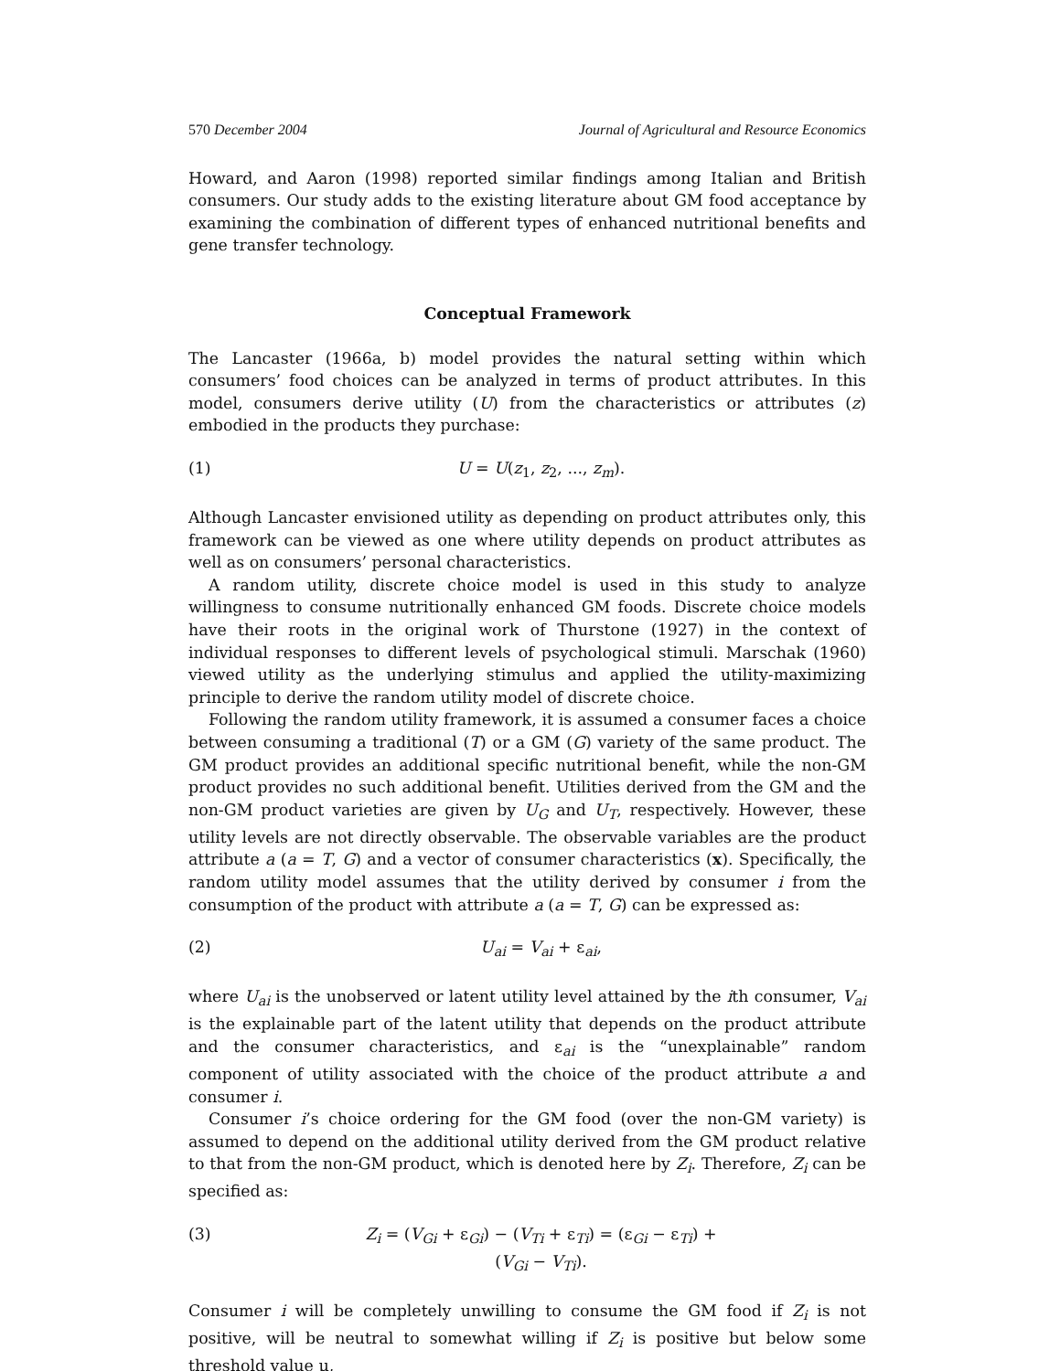570 December 2004 Journal of Agricultural and Resource Economics
Howard, and Aaron (1998) reported similar findings among Italian and British consumers. Our study adds to the existing literature about GM food acceptance by examining the combination of different types of enhanced nutritional benefits and gene transfer technology.
Conceptual Framework
The Lancaster (1966a, b) model provides the natural setting within which consumers’ food choices can be analyzed in terms of product attributes. In this model, consumers derive utility (U) from the characteristics or attributes (z) embodied in the products they purchase:
(1) U = U(z<sub>1</sub>, z<sub>2</sub>, ..., z<sub>m</sub>).
Although Lancaster envisioned utility as depending on product attributes only, this framework can be viewed as one where utility depends on product attributes as well as on consumers’ personal characteristics.
A random utility, discrete choice model is used in this study to analyze willingness to consume nutritionally enhanced GM foods. Discrete choice models have their roots in the original work of Thurstone (1927) in the context of individual responses to different levels of psychological stimuli. Marschak (1960) viewed utility as the underlying stimulus and applied the utility-maximizing principle to derive the random utility model of discrete choice.
Following the random utility framework, it is assumed a consumer faces a choice between consuming a traditional (T) or a GM (G) variety of the same product. The GM product provides an additional specific nutritional benefit, while the non-GM product provides no such additional benefit. Utilities derived from the GM and the non-GM product varieties are given by U<sub>G</sub> and U<sub>T</sub>, respectively. However, these utility levels are not directly observable. The observable variables are the product attribute a (a = T, G) and a vector of consumer characteristics (x). Specifically, the random utility model assumes that the utility derived by consumer i from the consumption of the product with attribute a (a = T, G) can be expressed as:
(2) U<sub>ai</sub> = V<sub>ai</sub> + ε<sub>ai</sub>,
where U<sub>ai</sub> is the unobserved or latent utility level attained by the ith consumer, V<sub>ai</sub> is the explainable part of the latent utility that depends on the product attribute and the consumer characteristics, and ε<sub>ai</sub> is the “unexplainable” random component of utility associated with the choice of the product attribute a and consumer i.
Consumer i’s choice ordering for the GM food (over the non-GM variety) is assumed to depend on the additional utility derived from the GM product relative to that from the non-GM product, which is denoted here by Z<sub>i</sub>. Therefore, Z<sub>i</sub> can be specified as:
(3) Z<sub>i</sub> = (V<sub>Gi</sub> + ε<sub>Gi</sub>) − (V<sub>Ti</sub> + ε<sub>Ti</sub>) = (ε<sub>Gi</sub> − ε<sub>Ti</sub>) + (V<sub>Gi</sub> − V<sub>Ti</sub>).
Consumer i will be completely unwilling to consume the GM food if Z<sub>i</sub> is not positive, will be neutral to somewhat willing if Z<sub>i</sub> is positive but below some threshold value μ,